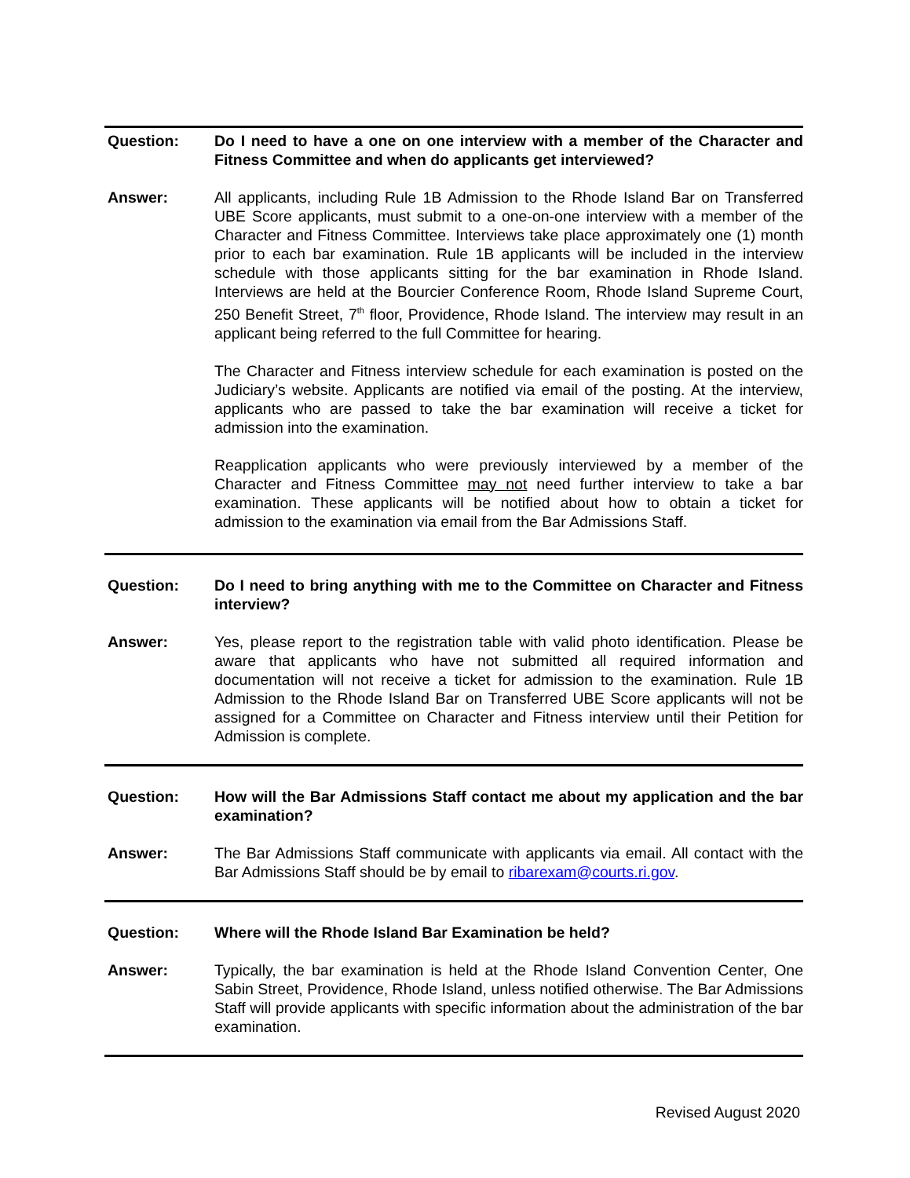Question: Do I need to have a one on one interview with a member of the Character and Fitness Committee and when do applicants get interviewed?
Answer: All applicants, including Rule 1B Admission to the Rhode Island Bar on Transferred UBE Score applicants, must submit to a one-on-one interview with a member of the Character and Fitness Committee. Interviews take place approximately one (1) month prior to each bar examination. Rule 1B applicants will be included in the interview schedule with those applicants sitting for the bar examination in Rhode Island. Interviews are held at the Bourcier Conference Room, Rhode Island Supreme Court, 250 Benefit Street, 7<sup>th</sup> floor, Providence, Rhode Island. The interview may result in an applicant being referred to the full Committee for hearing.
The Character and Fitness interview schedule for each examination is posted on the Judiciary’s website. Applicants are notified via email of the posting. At the interview, applicants who are passed to take the bar examination will receive a ticket for admission into the examination.
Reapplication applicants who were previously interviewed by a member of the Character and Fitness Committee may not need further interview to take a bar examination. These applicants will be notified about how to obtain a ticket for admission to the examination via email from the Bar Admissions Staff.
Question: Do I need to bring anything with me to the Committee on Character and Fitness interview?
Answer: Yes, please report to the registration table with valid photo identification. Please be aware that applicants who have not submitted all required information and documentation will not receive a ticket for admission to the examination. Rule 1B Admission to the Rhode Island Bar on Transferred UBE Score applicants will not be assigned for a Committee on Character and Fitness interview until their Petition for Admission is complete.
Question: How will the Bar Admissions Staff contact me about my application and the bar examination?
Answer: The Bar Admissions Staff communicate with applicants via email. All contact with the Bar Admissions Staff should be by email to ribarexam@courts.ri.gov.
Question: Where will the Rhode Island Bar Examination be held?
Answer: Typically, the bar examination is held at the Rhode Island Convention Center, One Sabin Street, Providence, Rhode Island, unless notified otherwise. The Bar Admissions Staff will provide applicants with specific information about the administration of the bar examination.
Revised August 2020